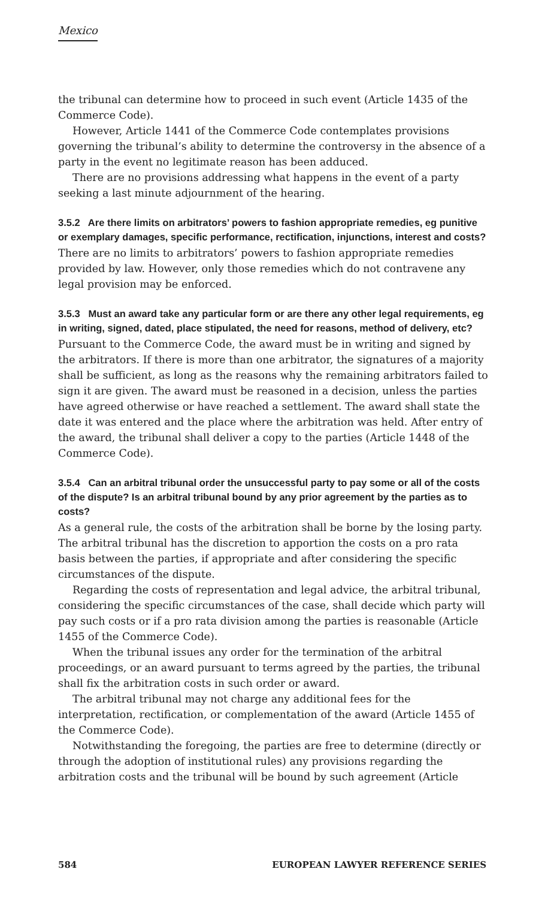Mexico
the tribunal can determine how to proceed in such event (Article 1435 of the Commerce Code).
However, Article 1441 of the Commerce Code contemplates provisions governing the tribunal’s ability to determine the controversy in the absence of a party in the event no legitimate reason has been adduced.
There are no provisions addressing what happens in the event of a party seeking a last minute adjournment of the hearing.
3.5.2 Are there limits on arbitrators’ powers to fashion appropriate remedies, eg punitive or exemplary damages, specific performance, rectification, injunctions, interest and costs?
There are no limits to arbitrators’ powers to fashion appropriate remedies provided by law. However, only those remedies which do not contravene any legal provision may be enforced.
3.5.3 Must an award take any particular form or are there any other legal requirements, eg in writing, signed, dated, place stipulated, the need for reasons, method of delivery, etc?
Pursuant to the Commerce Code, the award must be in writing and signed by the arbitrators. If there is more than one arbitrator, the signatures of a majority shall be sufficient, as long as the reasons why the remaining arbitrators failed to sign it are given. The award must be reasoned in a decision, unless the parties have agreed otherwise or have reached a settlement. The award shall state the date it was entered and the place where the arbitration was held. After entry of the award, the tribunal shall deliver a copy to the parties (Article 1448 of the Commerce Code).
3.5.4 Can an arbitral tribunal order the unsuccessful party to pay some or all of the costs of the dispute? Is an arbitral tribunal bound by any prior agreement by the parties as to costs?
As a general rule, the costs of the arbitration shall be borne by the losing party. The arbitral tribunal has the discretion to apportion the costs on a pro rata basis between the parties, if appropriate and after considering the specific circumstances of the dispute.
Regarding the costs of representation and legal advice, the arbitral tribunal, considering the specific circumstances of the case, shall decide which party will pay such costs or if a pro rata division among the parties is reasonable (Article 1455 of the Commerce Code).
When the tribunal issues any order for the termination of the arbitral proceedings, or an award pursuant to terms agreed by the parties, the tribunal shall fix the arbitration costs in such order or award.
The arbitral tribunal may not charge any additional fees for the interpretation, rectification, or complementation of the award (Article 1455 of the Commerce Code).
Notwithstanding the foregoing, the parties are free to determine (directly or through the adoption of institutional rules) any provisions regarding the arbitration costs and the tribunal will be bound by such agreement (Article
584 EUROPEAN LAWYER REFERENCE SERIES